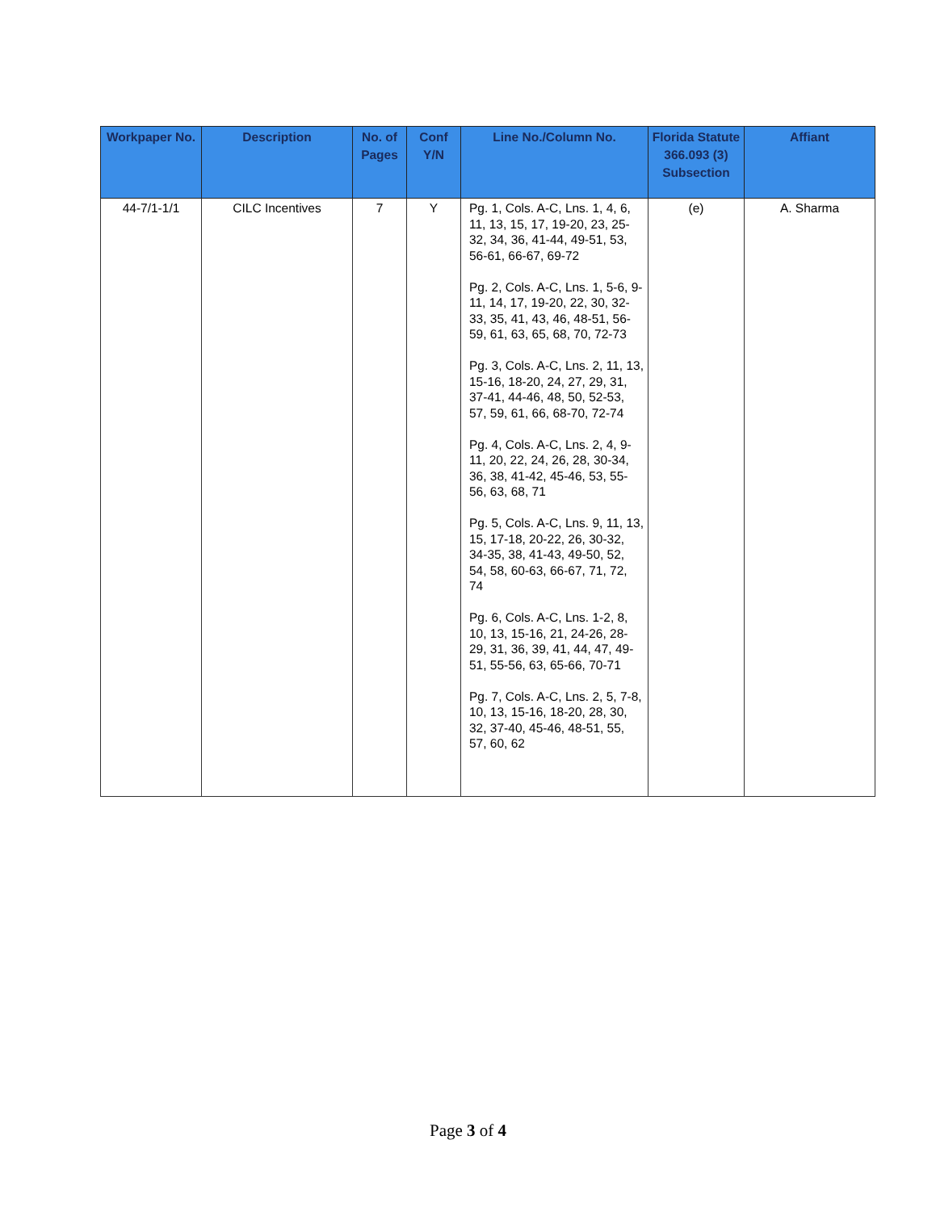| Workpaper No. | Description | No. of Pages | Conf Y/N | Line No./Column No. | Florida Statute 366.093 (3) Subsection | Affiant |
| --- | --- | --- | --- | --- | --- | --- |
| 44-7/1-1/1 | CILC Incentives | 7 | Y | Pg. 1, Cols. A-C, Lns. 1, 4, 6, 11, 13, 15, 17, 19-20, 23, 25-32, 34, 36, 41-44, 49-51, 53, 56-61, 66-67, 69-72 Pg. 2, Cols. A-C, Lns. 1, 5-6, 9-11, 14, 17, 19-20, 22, 30, 32-33, 35, 41, 43, 46, 48-51, 56-59, 61, 63, 65, 68, 70, 72-73 Pg. 3, Cols. A-C, Lns. 2, 11, 13, 15-16, 18-20, 24, 27, 29, 31, 37-41, 44-46, 48, 50, 52-53, 57, 59, 61, 66, 68-70, 72-74 Pg. 4, Cols. A-C, Lns. 2, 4, 9-11, 20, 22, 24, 26, 28, 30-34, 36, 38, 41-42, 45-46, 53, 55-56, 63, 68, 71 Pg. 5, Cols. A-C, Lns. 9, 11, 13, 15, 17-18, 20-22, 26, 30-32, 34-35, 38, 41-43, 49-50, 52, 54, 58, 60-63, 66-67, 71, 72, 74 Pg. 6, Cols. A-C, Lns. 1-2, 8, 10, 13, 15-16, 21, 24-26, 28-29, 31, 36, 39, 41, 44, 47, 49-51, 55-56, 63, 65-66, 70-71 Pg. 7, Cols. A-C, Lns. 2, 5, 7-8, 10, 13, 15-16, 18-20, 28, 30, 32, 37-40, 45-46, 48-51, 55, 57, 60, 62 | (e) | A. Sharma |
Page 3 of 4